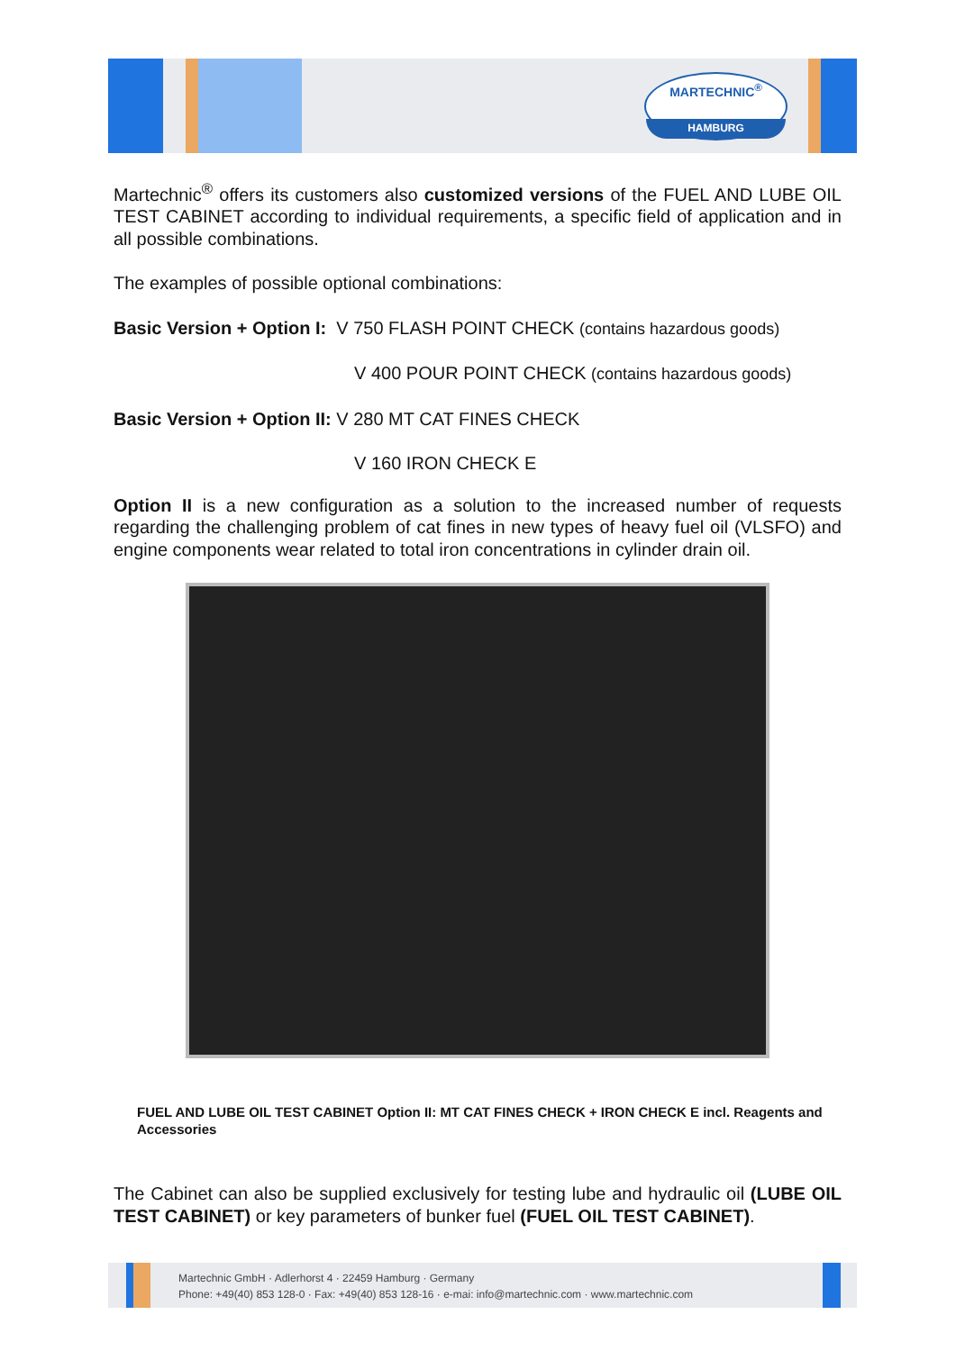MARTECHNIC<sup>®</sup>
HAMBURG
Martechnic<sup>®</sup> offers its customers also customized versions of the FUEL AND LUBE OIL TEST CABINET according to individual requirements, a specific field of application and in all possible combinations.
The examples of possible optional combinations:
Basic Version + Option I: V 750 FLASH POINT CHECK (contains hazardous goods)
V 400 POUR POINT CHECK (contains hazardous goods)
Basic Version + Option II: V 280 MT CAT FINES CHECK
V 160 IRON CHECK E
Option II is a new configuration as a solution to the increased number of requests regarding the challenging problem of cat fines in new types of heavy fuel oil (VLSFO) and engine components wear related to total iron concentrations in cylinder drain oil.
FUEL AND LUBE OIL TEST CABINET Option II: MT CAT FINES CHECK + IRON CHECK E incl. Reagents and Accessories
The Cabinet can also be supplied exclusively for testing lube and hydraulic oil (LUBE OIL TEST CABINET) or key parameters of bunker fuel (FUEL OIL TEST CABINET).
Martechnic GmbH · Adlerhorst 4 · 22459 Hamburg · Germany
Phone: +49(40) 853 128-0 · Fax: +49(40) 853 128-16 · e-mai: info@martechnic.com · www.martechnic.com